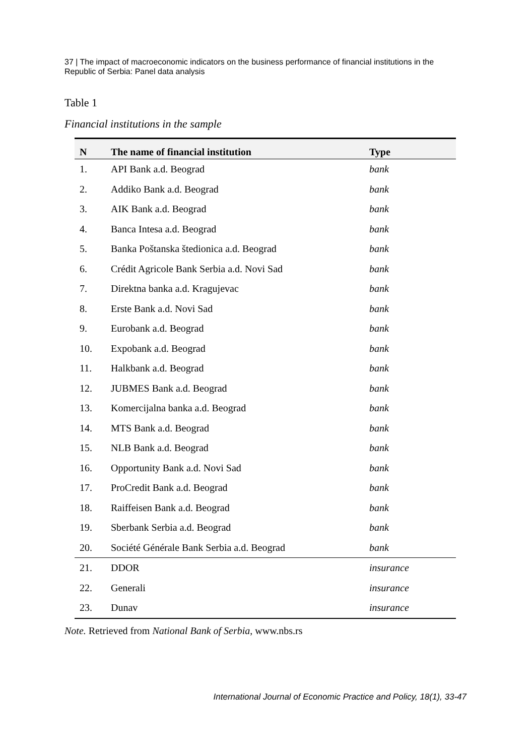37 | The impact of macroeconomic indicators on the business performance of financial institutions in the Republic of Serbia: Panel data analysis
Table 1
Financial institutions in the sample
| N | The name of financial institution | Type |
| --- | --- | --- |
| 1. | API Bank a.d. Beograd | bank |
| 2. | Addiko Bank a.d. Beograd | bank |
| 3. | AIK Bank a.d. Beograd | bank |
| 4. | Banca Intesa a.d. Beograd | bank |
| 5. | Banka Poštanska štedionica a.d. Beograd | bank |
| 6. | Crédit Agricole Bank Serbia a.d. Novi Sad | bank |
| 7. | Direktna banka a.d. Kragujevac | bank |
| 8. | Erste Bank a.d. Novi Sad | bank |
| 9. | Eurobank a.d. Beograd | bank |
| 10. | Expobank a.d. Beograd | bank |
| 11. | Halkbank a.d. Beograd | bank |
| 12. | JUBMES Bank a.d. Beograd | bank |
| 13. | Komercijalna banka a.d. Beograd | bank |
| 14. | MTS Bank a.d. Beograd | bank |
| 15. | NLB Bank a.d. Beograd | bank |
| 16. | Opportunity Bank a.d. Novi Sad | bank |
| 17. | ProCredit Bank a.d. Beograd | bank |
| 18. | Raiffeisen Bank a.d. Beograd | bank |
| 19. | Sberbank Serbia a.d. Beograd | bank |
| 20. | Société Générale Bank Serbia a.d. Beograd | bank |
| 21. | DDOR | insurance |
| 22. | Generali | insurance |
| 23. | Dunav | insurance |
Note. Retrieved from National Bank of Serbia, www.nbs.rs
International Journal of Economic Practice and Policy, 18(1), 33-47